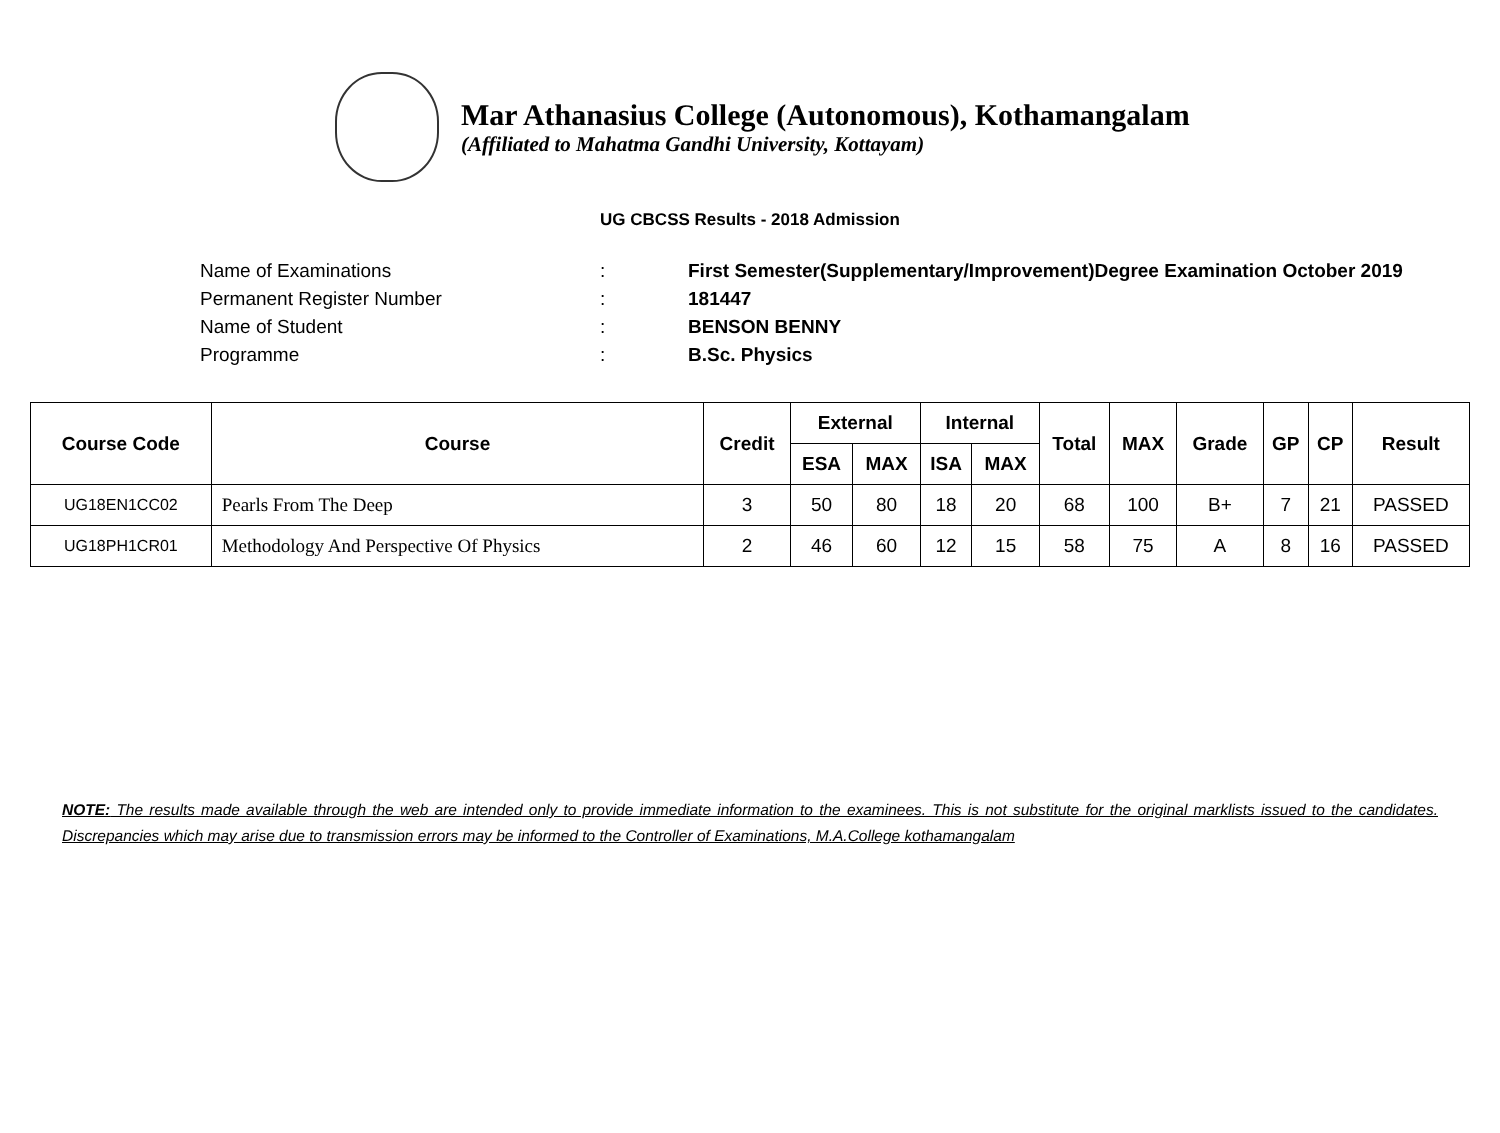Mar Athanasius College (Autonomous), Kothamangalam
(Affiliated to Mahatma Gandhi University, Kottayam)
UG CBCSS Results - 2018 Admission
Name of Examinations: First Semester(Supplementary/Improvement)Degree Examination October 2019
Permanent Register Number: 181447
Name of Student: BENSON BENNY
Programme: B.Sc. Physics
| Course Code | Course | Credit | External | | Internal | | Total | MAX | Grade | GP | CP | Result |
| --- | --- | --- | --- | --- | --- | --- | --- | --- | --- | --- | --- | --- |
| | | | ESA | MAX | ISA | MAX | | | | | | |
| UG18EN1CC02 | Pearls From The Deep | 3 | 50 | 80 | 18 | 20 | 68 | 100 | B+ | 7 | 21 | PASSED |
| UG18PH1CR01 | Methodology And Perspective Of Physics | 2 | 46 | 60 | 12 | 15 | 58 | 75 | A | 8 | 16 | PASSED |
NOTE: The results made available through the web are intended only to provide immediate information to the examinees. This is not substitute for the original marklists issued to the candidates. Discrepancies which may arise due to transmission errors may be informed to the Controller of Examinations, M.A.College kothamangalam